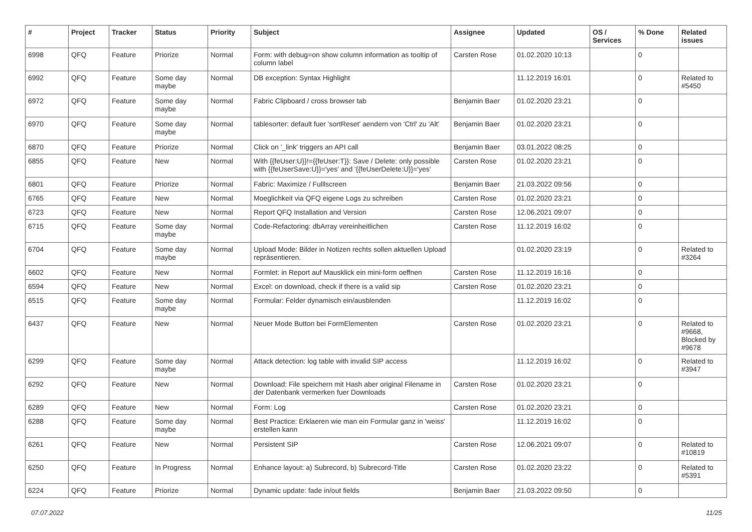| # | Project | Tracker | Status | Priority | Subject | Assignee | Updated | OS / Services | % Done | Related issues |
| --- | --- | --- | --- | --- | --- | --- | --- | --- | --- | --- |
| 6998 | QFQ | Feature | Priorize | Normal | Form: with debug=on show column information as tooltip of column label | Carsten Rose | 01.02.2020 10:13 | | 0 | |
| 6992 | QFQ | Feature | Some day maybe | Normal | DB exception: Syntax Highlight | | 11.12.2019 16:01 | | 0 | Related to #5450 |
| 6972 | QFQ | Feature | Some day maybe | Normal | Fabric Clipboard / cross browser tab | Benjamin Baer | 01.02.2020 23:21 | | 0 | |
| 6970 | QFQ | Feature | Some day maybe | Normal | tablesorter: default fuer 'sortReset' aendern von 'Ctrl' zu 'Alt' | Benjamin Baer | 01.02.2020 23:21 | | 0 | |
| 6870 | QFQ | Feature | Priorize | Normal | Click on '_link' triggers an API call | Benjamin Baer | 03.01.2022 08:25 | | 0 | |
| 6855 | QFQ | Feature | New | Normal | With {{feUser:U}}!={{feUser:T}}: Save / Delete: only possible with {{feUserSave:U}}='yes' and '{{feUserDelete:U}}='yes' | Carsten Rose | 01.02.2020 23:21 | | 0 | |
| 6801 | QFQ | Feature | Priorize | Normal | Fabric: Maximize / Fulllscreen | Benjamin Baer | 21.03.2022 09:56 | | 0 | |
| 6765 | QFQ | Feature | New | Normal | Moeglichkeit via QFQ eigene Logs zu schreiben | Carsten Rose | 01.02.2020 23:21 | | 0 | |
| 6723 | QFQ | Feature | New | Normal | Report QFQ Installation and Version | Carsten Rose | 12.06.2021 09:07 | | 0 | |
| 6715 | QFQ | Feature | Some day maybe | Normal | Code-Refactoring: dbArray vereinheitlichen | Carsten Rose | 11.12.2019 16:02 | | 0 | |
| 6704 | QFQ | Feature | Some day maybe | Normal | Upload Mode: Bilder in Notizen rechts sollen aktuellen Upload repräsentieren. | | 01.02.2020 23:19 | | 0 | Related to #3264 |
| 6602 | QFQ | Feature | New | Normal | Formlet: in Report auf Mausklick ein mini-form oeffnen | Carsten Rose | 11.12.2019 16:16 | | 0 | |
| 6594 | QFQ | Feature | New | Normal | Excel: on download, check if there is a valid sip | Carsten Rose | 01.02.2020 23:21 | | 0 | |
| 6515 | QFQ | Feature | Some day maybe | Normal | Formular: Felder dynamisch ein/ausblenden | | 11.12.2019 16:02 | | 0 | |
| 6437 | QFQ | Feature | New | Normal | Neuer Mode Button bei FormElementen | Carsten Rose | 01.02.2020 23:21 | | 0 | Related to #9668, Blocked by #9678 |
| 6299 | QFQ | Feature | Some day maybe | Normal | Attack detection: log table with invalid SIP access | | 11.12.2019 16:02 | | 0 | Related to #3947 |
| 6292 | QFQ | Feature | New | Normal | Download: File speichern mit Hash aber original Filename in der Datenbank vermerken fuer Downloads | Carsten Rose | 01.02.2020 23:21 | | 0 | |
| 6289 | QFQ | Feature | New | Normal | Form: Log | Carsten Rose | 01.02.2020 23:21 | | 0 | |
| 6288 | QFQ | Feature | Some day maybe | Normal | Best Practice: Erklaeren wie man ein Formular ganz in 'weiss' erstellen kann | | 11.12.2019 16:02 | | 0 | |
| 6261 | QFQ | Feature | New | Normal | Persistent SIP | Carsten Rose | 12.06.2021 09:07 | | 0 | Related to #10819 |
| 6250 | QFQ | Feature | In Progress | Normal | Enhance layout: a) Subrecord, b) Subrecord-Title | Carsten Rose | 01.02.2020 23:22 | | 0 | Related to #5391 |
| 6224 | QFQ | Feature | Priorize | Normal | Dynamic update: fade in/out fields | Benjamin Baer | 21.03.2022 09:50 | | 0 | |
07.07.2022 11/25